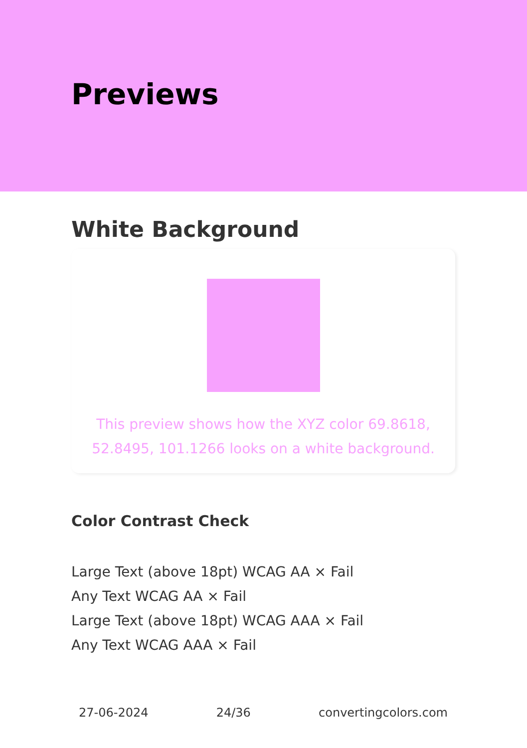Previews
White Background
This preview shows how the XYZ color 69.8618,
52.8495, 101.1266 looks on a white background.
Color Contrast Check
Large Text (above 18pt) WCAG AA × Fail
Any Text WCAG AA × Fail
Large Text (above 18pt) WCAG AAA × Fail
Any Text WCAG AAA × Fail
27-06-2024 24/36 convertingcolors.com